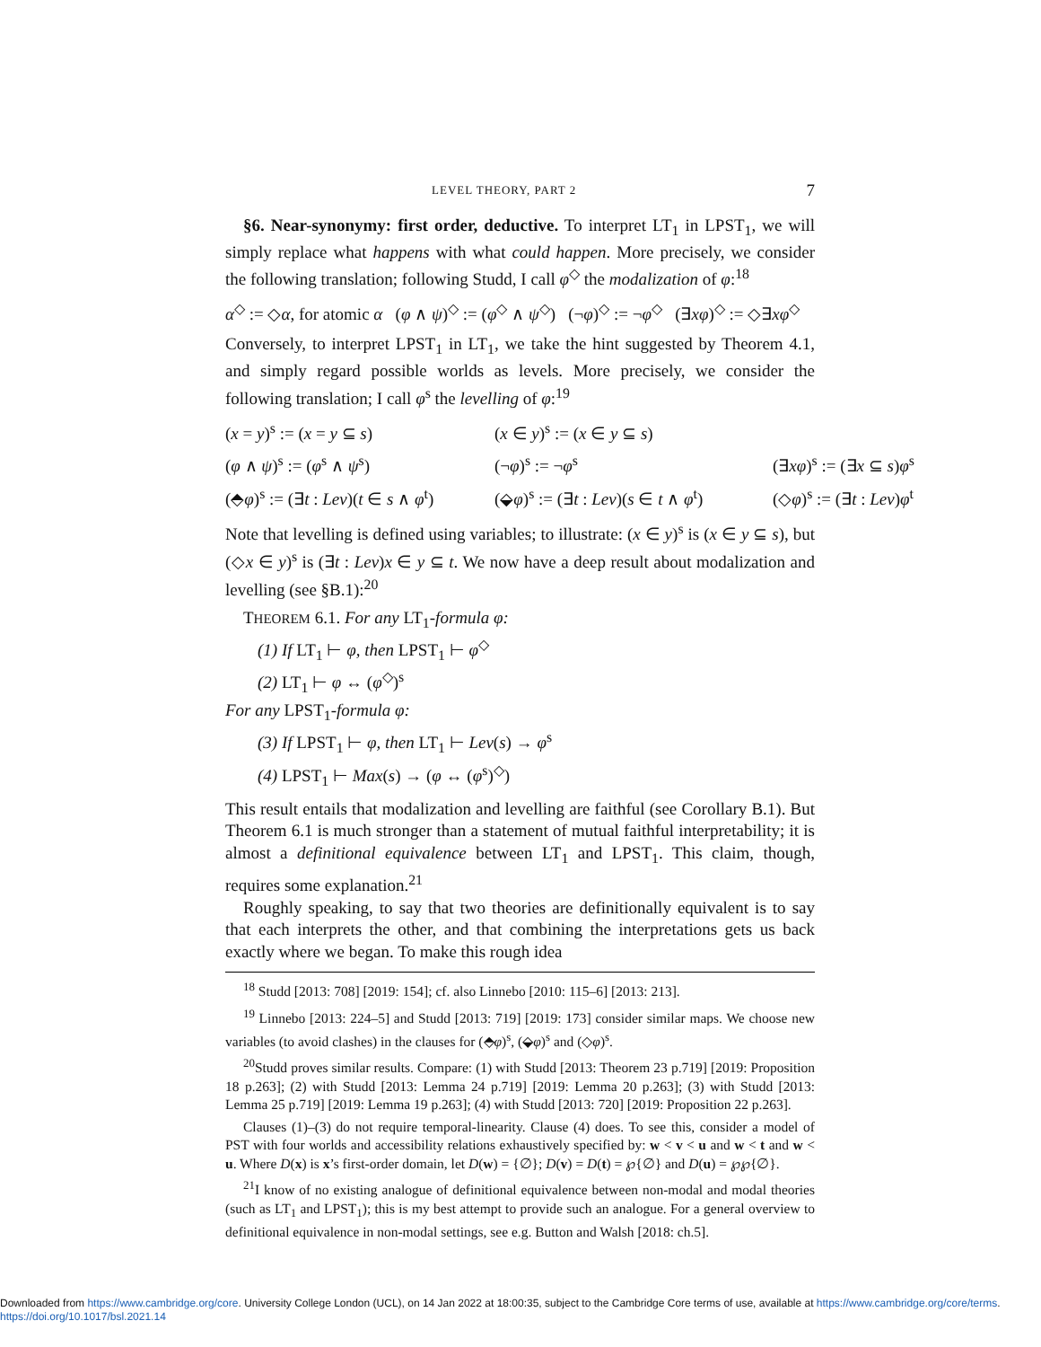LEVEL THEORY, PART 2 7
§6. Near-synonymy: first order, deductive. To interpret LT<sub>1</sub> in LPST<sub>1</sub>, we will simply replace what happens with what could happen. More precisely, we consider the following translation; following Studd, I call φ<sup>◇</sup> the modalization of φ:<sup>18</sup>
α<sup>◇</sup> := ◇α, for atomic α (φ ∧ ψ)<sup>◇</sup> := (φ<sup>◇</sup> ∧ ψ<sup>◇</sup>) (¬φ)<sup>◇</sup> := ¬φ<sup>◇</sup> (∃xφ)<sup>◇</sup> := ◇∃xφ<sup>◇</sup>
Conversely, to interpret LPST<sub>1</sub> in LT<sub>1</sub>, we take the hint suggested by Theorem 4.1, and simply regard possible worlds as levels. More precisely, we consider the following translation; I call φ<sup>s</sup> the levelling of φ:<sup>19</sup>
(x = y)<sup>s</sup> := (x = y ⊆ s) (x ∈ y)<sup>s</sup> := (x ∈ y ⊆ s) (φ ∧ ψ)<sup>s</sup> := (φ<sup>s</sup> ∧ ψ<sup>s</sup>) (¬φ)<sup>s</sup> := ¬φ<sup>s</sup> (∃xφ)<sup>s</sup> := (∃x ⊆ s)φ<sup>s</sup> (⬘φ)<sup>s</sup> := (∃t : Lev)(t ∈ s ∧ φ<sup>t</sup>) (⬙φ)<sup>s</sup> := (∃t : Lev)(s ∈ t ∧ φ<sup>t</sup>) (◇φ)<sup>s</sup> := (∃t : Lev)φ<sup>t</sup>
Note that levelling is defined using variables; to illustrate: (x ∈ y)<sup>s</sup> is (x ∈ y ⊆ s), but (◇x ∈ y)<sup>s</sup> is (∃t : Lev)x ∈ y ⊆ t. We now have a deep result about modalization and levelling (see §B.1):<sup>20</sup>
THEOREM 6.1. For any LT<sub>1</sub>-formula φ:
(1) If LT<sub>1</sub> ⊢ φ, then LPST<sub>1</sub> ⊢ φ<sup>◇</sup>
(2) LT<sub>1</sub> ⊢ φ ↔ (φ<sup>◇</sup>)<sup>s</sup>
For any LPST<sub>1</sub>-formula φ:
(3) If LPST<sub>1</sub> ⊢ φ, then LT<sub>1</sub> ⊢ Lev(s) → φ<sup>s</sup>
(4) LPST<sub>1</sub> ⊢ Max(s) → (φ ↔ (φ<sup>s</sup>)<sup>◇</sup>)
This result entails that modalization and levelling are faithful (see Corollary B.1). But Theorem 6.1 is much stronger than a statement of mutual faithful interpretability; it is almost a definitional equivalence between LT<sub>1</sub> and LPST<sub>1</sub>. This claim, though, requires some explanation.<sup>21</sup>
Roughly speaking, to say that two theories are definitionally equivalent is to say that each interprets the other, and that combining the interpretations gets us back exactly where we began. To make this rough idea
<sup>18</sup> Studd [2013: 708] [2019: 154]; cf. also Linnebo [2010: 115–6] [2013: 213].
<sup>19</sup> Linnebo [2013: 224–5] and Studd [2013: 719] [2019: 173] consider similar maps. We choose new variables (to avoid clashes) in the clauses for (⬘φ)<sup>s</sup>, (⬙φ)<sup>s</sup> and (◇φ)<sup>s</sup>.
<sup>20</sup> Studd proves similar results. Compare: (1) with Studd [2013: Theorem 23 p.719] [2019: Proposition 18 p.263]; (2) with Studd [2013: Lemma 24 p.719] [2019: Lemma 20 p.263]; (3) with Studd [2013: Lemma 25 p.719] [2019: Lemma 19 p.263]; (4) with Studd [2013: 720] [2019: Proposition 22 p.263].
Clauses (1)–(3) do not require temporal-linearity. Clause (4) does. To see this, consider a model of PST with four worlds and accessibility relations exhaustively specified by: w < v < u and w < t and w < u. Where D(x) is x’s first-order domain, let D(w) = {∅}; D(v) = D(t) = ℘{∅} and D(u) = ℘℘{∅}.
<sup>21</sup> I know of no existing analogue of definitional equivalence between non-modal and modal theories (such as LT<sub>1</sub> and LPST<sub>1</sub>); this is my best attempt to provide such an analogue. For a general overview to definitional equivalence in non-modal settings, see e.g. Button and Walsh [2018: ch.5].
Downloaded from https://www.cambridge.org/core. University College London (UCL), on 14 Jan 2022 at 18:00:35, subject to the Cambridge Core terms of use, available at https://www.cambridge.org/core/terms.
https://doi.org/10.1017/bsl.2021.14